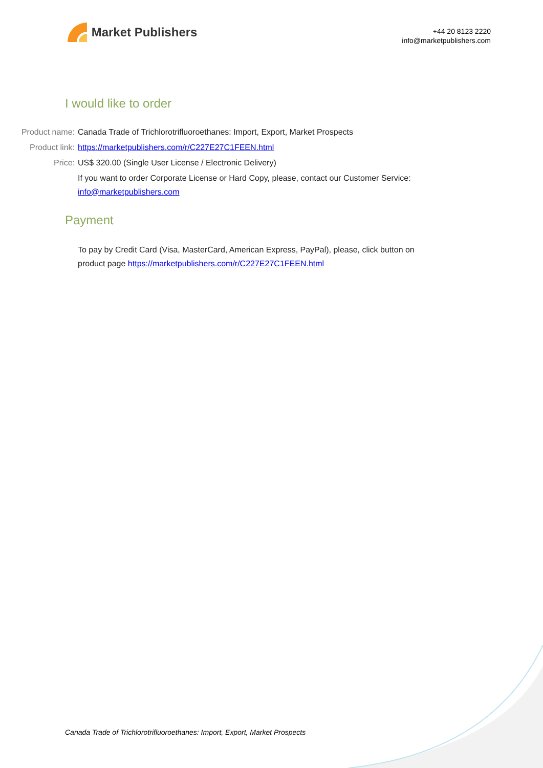Market Publishers
+44 20 8123 2220
info@marketpublishers.com
I would like to order
Product name: Canada Trade of Trichlorotrifluoroethanes: Import, Export, Market Prospects
Product link: https://marketpublishers.com/r/C227E27C1FEEN.html
Price: US$ 320.00 (Single User License / Electronic Delivery)
If you want to order Corporate License or Hard Copy, please, contact our Customer Service:
info@marketpublishers.com
Payment
To pay by Credit Card (Visa, MasterCard, American Express, PayPal), please, click button on product page https://marketpublishers.com/r/C227E27C1FEEN.html
Canada Trade of Trichlorotrifluoroethanes: Import, Export, Market Prospects